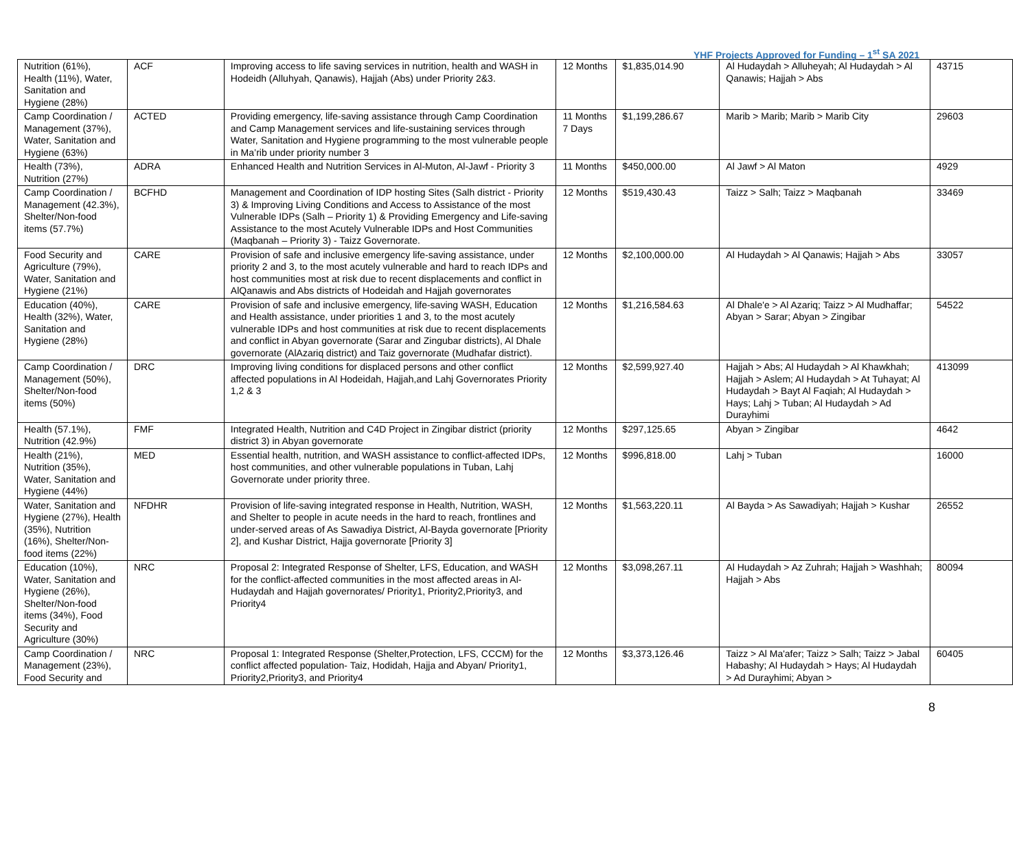YHF Projects Approved for Funding – 1<sup>st</sup> SA 2021
| Nutrition (61%), Health (11%), Water, Sanitation and Hygiene (28%) | ACF | Improving access to life saving services in nutrition, health and WASH in Hodeidh (Alluhyah, Qanawis), Hajjah (Abs) under Priority 2&3. | 12 Months | $1,835,014.90 | Al Hudaydah > Alluheyah; Al Hudaydah > Al Qanawis; Hajjah > Abs | 43715 |
| Camp Coordination / Management (37%), Water, Sanitation and Hygiene (63%) | ACTED | Providing emergency, life-saving assistance through Camp Coordination and Camp Management services and life-sustaining services through Water, Sanitation and Hygiene programming to the most vulnerable people in Ma’rib under priority number 3 | 11 Months 7 Days | $1,199,286.67 | Marib > Marib; Marib > Marib City | 29603 |
| Health (73%), Nutrition (27%) | ADRA | Enhanced Health and Nutrition Services in Al-Muton, Al-Jawf - Priority 3 | 11 Months | $450,000.00 | Al Jawf > Al Maton | 4929 |
| Camp Coordination / Management (42.3%), Shelter/Non-food items (57.7%) | BCFHD | Management and Coordination of IDP hosting Sites (Salh district - Priority 3) & Improving Living Conditions and Access to Assistance of the most Vulnerable IDPs (Salh – Priority 1) & Providing Emergency and Life-saving Assistance to the most Acutely Vulnerable IDPs and Host Communities (Maqbanah – Priority 3) - Taizz Governorate. | 12 Months | $519,430.43 | Taizz > Salh; Taizz > Maqbanah | 33469 |
| Food Security and Agriculture (79%), Water, Sanitation and Hygiene (21%) | CARE | Provision of safe and inclusive emergency life-saving assistance, under priority 2 and 3, to the most acutely vulnerable and hard to reach IDPs and host communities most at risk due to recent displacements and conflict in AlQanawis and Abs districts of Hodeidah and Hajjah governorates | 12 Months | $2,100,000.00 | Al Hudaydah > Al Qanawis; Hajjah > Abs | 33057 |
| Education (40%), Health (32%), Water, Sanitation and Hygiene (28%) | CARE | Provision of safe and inclusive emergency, life-saving WASH, Education and Health assistance, under priorities 1 and 3, to the most acutely vulnerable IDPs and host communities at risk due to recent displacements and conflict in Abyan governorate (Sarar and Zingubar districts), Al Dhale governorate (AlAzariq district) and Taiz governorate (Mudhafar district). | 12 Months | $1,216,584.63 | Al Dhale'e > Al Azariq; Taizz > Al Mudhaffar; Abyan > Sarar; Abyan > Zingibar | 54522 |
| Camp Coordination / Management (50%), Shelter/Non-food items (50%) | DRC | Improving living conditions for displaced persons and other conflict affected populations in Al Hodeidah, Hajjah,and Lahj Governorates Priority 1,2 & 3 | 12 Months | $2,599,927.40 | Hajjah > Abs; Al Hudaydah > Al Khawkhah; Hajjah > Aslem; Al Hudaydah > At Tuhayat; Al Hudaydah > Bayt Al Faqiah; Al Hudaydah > Hays; Lahj > Tuban; Al Hudaydah > Ad Durayhimi | 413099 |
| Health (57.1%), Nutrition (42.9%) | FMF | Integrated Health, Nutrition and C4D Project in Zingibar district (priority district 3) in Abyan governorate | 12 Months | $297,125.65 | Abyan > Zingibar | 4642 |
| Health (21%), Nutrition (35%), Water, Sanitation and Hygiene (44%) | MED | Essential health, nutrition, and WASH assistance to conflict-affected IDPs, host communities, and other vulnerable populations in Tuban, Lahj Governorate under priority three. | 12 Months | $996,818.00 | Lahj > Tuban | 16000 |
| Water, Sanitation and Hygiene (27%), Health (35%), Nutrition (16%), Shelter/Non-food items (22%) | NFDHR | Provision of life-saving integrated response in Health, Nutrition, WASH, and Shelter to people in acute needs in the hard to reach, frontlines and under-served areas of As Sawadiya District, Al-Bayda governorate [Priority 2], and Kushar District, Hajja governorate [Priority 3] | 12 Months | $1,563,220.11 | Al Bayda > As Sawadiyah; Hajjah > Kushar | 26552 |
| Education (10%), Water, Sanitation and Hygiene (26%), Shelter/Non-food items (34%), Food Security and Agriculture (30%) | NRC | Proposal 2: Integrated Response of Shelter, LFS, Education, and WASH for the conflict-affected communities in the most affected areas in Al-Hudaydah and Hajjah governorates/ Priority1, Priority2,Priority3, and Priority4 | 12 Months | $3,098,267.11 | Al Hudaydah > Az Zuhrah; Hajjah > Washhah; Hajjah > Abs | 80094 |
| Camp Coordination / Management (23%), Food Security and | NRC | Proposal 1: Integrated Response (Shelter,Protection, LFS, CCCM) for the conflict affected population- Taiz, Hodidah, Hajja and Abyan/ Priority1, Priority2,Priority3, and Priority4 | 12 Months | $3,373,126.46 | Taizz > Al Ma'afer; Taizz > Salh; Taizz > Jabal Habashy; Al Hudaydah > Hays; Al Hudaydah > Ad Durayhimi; Abyan > | 60405 |
8